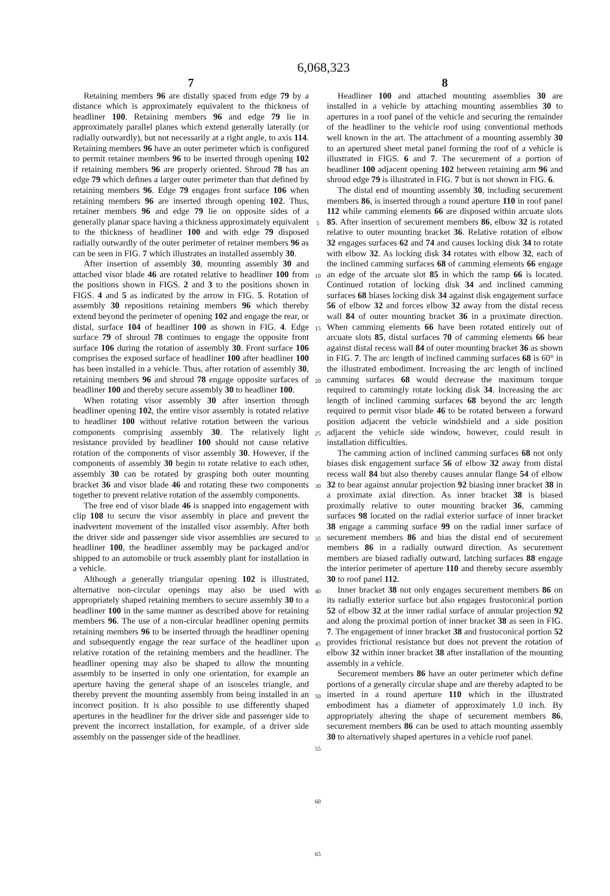6,068,323
7
Retaining members 96 are distally spaced from edge 79 by a distance which is approximately equivalent to the thickness of headliner 100. Retaining members 96 and edge 79 lie in approximately parallel planes which extend generally laterally (or radially outwardly), but not necessarily at a right angle, to axis 114. Retaining members 96 have an outer perimeter which is configured to permit retainer members 96 to be inserted through opening 102 if retaining members 96 are properly oriented. Shroud 78 has an edge 79 which defines a larger outer perimeter than that defined by retaining members 96. Edge 79 engages front surface 106 when retaining members 96 are inserted through opening 102. Thus, retainer members 96 and edge 79 lie on opposite sides of a generally planar space having a thickness approximately equivalent to the thickness of headliner 100 and with edge 79 disposed radially outwardly of the outer perimeter of retainer members 96 as can be seen in FIG. 7 which illustrates an installed assembly 30.
After insertion of assembly 30, mounting assembly 30 and attached visor blade 46 are rotated relative to headliner 100 from the positions shown in FIGS. 2 and 3 to the positions shown in FIGS. 4 and 5 as indicated by the arrow in FIG. 5. Rotation of assembly 30 repositions retaining members 96 which thereby extend beyond the perimeter of opening 102 and engage the rear, or distal, surface 104 of headliner 100 as shown in FIG. 4. Edge surface 79 of shroud 78 continues to engage the opposite front surface 106 during the rotation of assembly 30. Front surface 106 comprises the exposed surface of headliner 100 after headliner 100 has been installed in a vehicle. Thus, after rotation of assembly 30, retaining members 96 and shroud 78 engage opposite surfaces of headliner 100 and thereby secure assembly 30 to headliner 100.
When rotating visor assembly 30 after insertion through headliner opening 102, the entire visor assembly is rotated relative to headliner 100 without relative rotation between the various components comprising assembly 30. The relatively light resistance provided by headliner 100 should not cause relative rotation of the components of visor assembly 30. However, if the components of assembly 30 begin to rotate relative to each other, assembly 30 can be rotated by grasping both outer mounting bracket 36 and visor blade 46 and rotating these two components together to prevent relative rotation of the assembly components.
The free end of visor blade 46 is snapped into engagement with clip 108 to secure the visor assembly in place and prevent the inadvertent movement of the installed visor assembly. After both the driver side and passenger side visor assemblies are secured to headliner 100, the headliner assembly may be packaged and/or shipped to an automobile or truck assembly plant for installation in a vehicle.
Although a generally triangular opening 102 is illustrated, alternative non-circular openings may also be used with appropriately shaped retaining members to secure assembly 30 to a headliner 100 in the same manner as described above for retaining members 96. The use of a non-circular headliner opening permits retaining members 96 to be inserted through the headliner opening and subsequently engage the rear surface of the headliner upon relative rotation of the retaining members and the headliner. The headliner opening may also be shaped to allow the mounting assembly to be inserted in only one orientation, for example an aperture having the general shape of an isosceles triangle, and thereby prevent the mounting assembly from being installed in an incorrect position. It is also possible to use differently shaped apertures in the headliner for the driver side and passenger side to prevent the incorrect installation, for example, of a driver side assembly on the passenger side of the headliner.
5
10
15
20
25
30
35
40
45
50
55
60
65
8
Headliner 100 and attached mounting assemblies 30 are installed in a vehicle by attaching mounting assemblies 30 to apertures in a roof panel of the vehicle and securing the remainder of the headliner to the vehicle roof using conventional methods well known in the art. The attachment of a mounting assembly 30 to an apertured sheet metal panel forming the roof of a vehicle is illustrated in FIGS. 6 and 7. The securement of a portion of headliner 100 adjacent opening 102 between retaining arm 96 and shroud edge 79 is illustrated in FIG. 7 but is not shown in FIG. 6.
The distal end of mounting assembly 30, including securement members 86, is inserted through a round aperture 110 in roof panel 112 while camming elements 66 are disposed within arcuate slots 85. After insertion of securement members 86, elbow 32 is rotated relative to outer mounting bracket 36. Relative rotation of elbow 32 engages surfaces 62 and 74 and causes locking disk 34 to rotate with elbow 32. As locking disk 34 rotates with elbow 32, each of the inclined camming surfaces 68 of camming elements 66 engage an edge of the arcuate slot 85 in which the ramp 66 is located. Continued rotation of locking disk 34 and inclined camming surfaces 68 biases locking disk 34 against disk engagement surface 56 of elbow 32 and forces elbow 32 away from the distal recess wall 84 of outer mounting bracket 36 in a proximate direction. When camming elements 66 have been rotated entirely out of arcuate slots 85, distal surfaces 70 of camming elements 66 bear against distal recess wall 84 of outer mounting bracket 36 as shown in FIG. 7. The arc length of inclined camming surfaces 68 is 60° in the illustrated embodiment. Increasing the arc length of inclined camming surfaces 68 would decrease the maximum torque required to cammingly rotate locking disk 34. Increasing the arc length of inclined camming surfaces 68 beyond the arc length required to permit visor blade 46 to be rotated between a forward position adjacent the vehicle windshield and a side position adjacent the vehicle side window, however, could result in installation difficulties.
The camming action of inclined camming surfaces 68 not only biases disk engagement surface 56 of elbow 32 away from distal recess wall 84 but also thereby causes annular flange 54 of elbow 32 to bear against annular projection 92 biasing inner bracket 38 in a proximate axial direction. As inner bracket 38 is biased proximally relative to outer mounting bracket 36, camming surfaces 98 located on the radial exterior surface of inner bracket 38 engage a camming surface 99 on the radial inner surface of securement members 86 and bias the distal end of securement members 86 in a radially outward direction. As securement members are biased radially outward, latching surfaces 88 engage the interior perimeter of aperture 110 and thereby secure assembly 30 to roof panel 112.
Inner bracket 38 not only engages securement members 86 on its radially exterior surface but also engages frustoconical portion 52 of elbow 32 at the inner radial surface of annular projection 92 and along the proximal portion of inner bracket 38 as seen in FIG. 7. The engagement of inner bracket 38 and frustoconical portion 52 provides frictional resistance but does not prevent the rotation of elbow 32 within inner bracket 38 after installation of the mounting assembly in a vehicle.
Securement members 86 have an outer perimeter which define portions of a generally circular shape and are thereby adapted to be inserted in a round aperture 110 which in the illustrated embodiment has a diameter of approximately 1.0 inch. By appropriately altering the shape of securement members 86, securement members 86 can be used to attach mounting assembly 30 to alternatively shaped apertures in a vehicle roof panel.